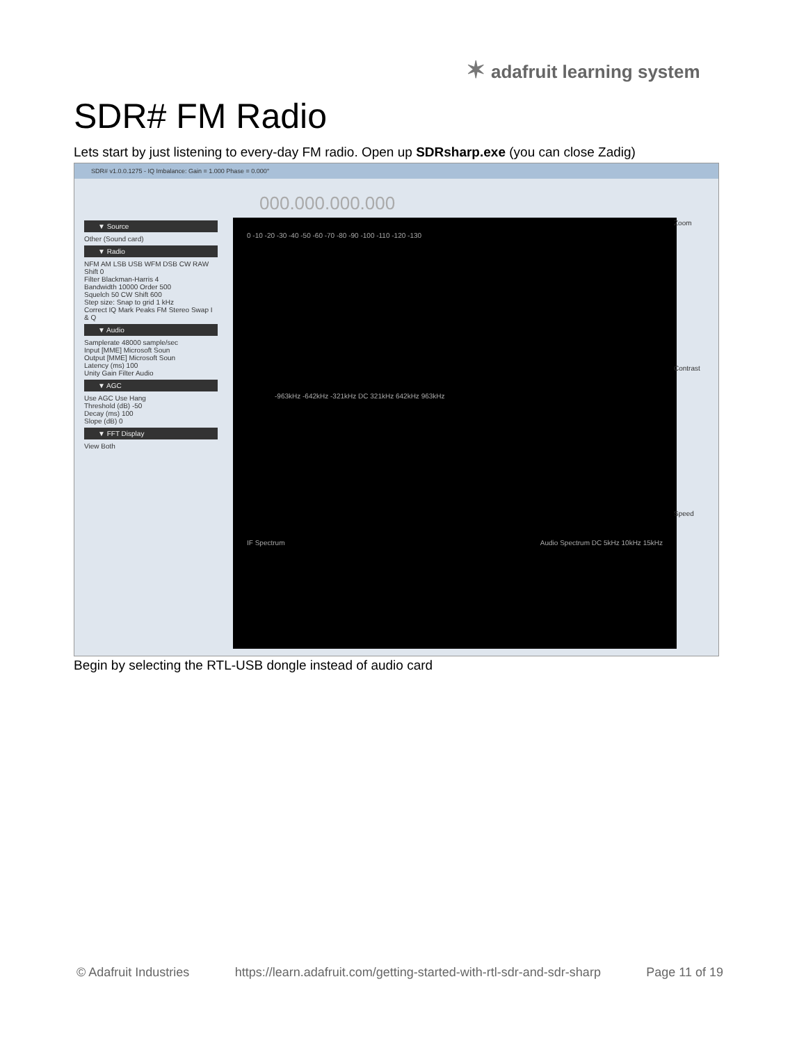✶ adafruit learning system
SDR# FM Radio
Lets start by just listening to every-day FM radio. Open up SDRsharp.exe (you can close Zadig)
SDR# v1.0.0.1275 - IQ Imbalance: Gain = 1.000 Phase = 0.000°
000.000.000.000
▼ Source
Other (Sound card)
▼ Radio
NFM AM LSB USB WFM DSB CW RAW
Shift 0
Filter Blackman-Harris 4
Bandwidth 10000 Order 500
Squelch 50 CW Shift 600
Step size: Snap to grid 1 kHz
Correct IQ Mark Peaks FM Stereo Swap I & Q
▼ Audio
Samplerate 48000 sample/sec
Input [MME] Microsoft Soun
Output [MME] Microsoft Soun
Latency (ms) 100
Unity Gain Filter Audio
▼ AGC
Use AGC Use Hang
Threshold (dB) -50
Decay (ms) 100
Slope (dB) 0
▼ FFT Display
View Both
0 -10 -20 -30 -40 -50 -60 -70 -80 -90 -100 -110 -120 -130
-963kHz -642kHz -321kHz DC 321kHz 642kHz 963kHz
IF Spectrum Audio Spectrum DC 5kHz 10kHz 15kHz
Zoom
Contrast
Speed
Begin by selecting the RTL-USB dongle instead of audio card
© Adafruit Industries https://learn.adafruit.com/getting-started-with-rtl-sdr-and-sdr-sharp Page 11 of 19